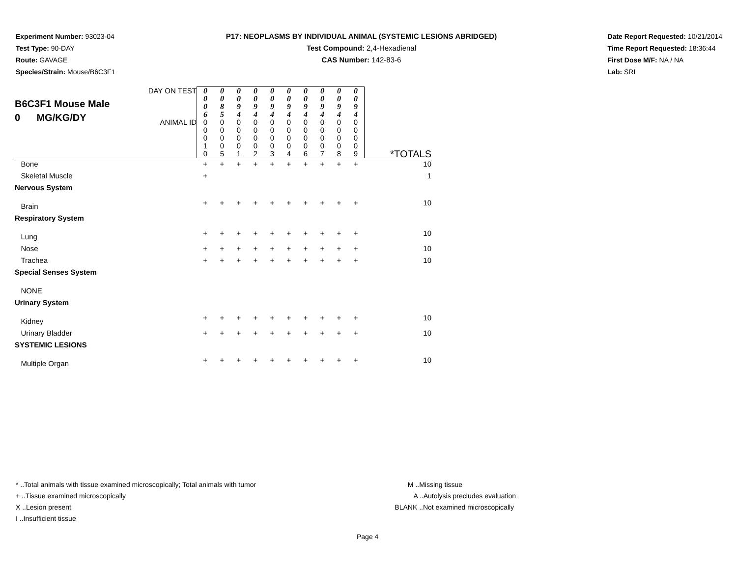Experiment Number: 93023-04
Test Type: 90-DAY
Route: GAVAGE
Species/Strain: Mouse/B6C3F1
P17: NEOPLASMS BY INDIVIDUAL ANIMAL (SYSTEMIC LESIONS ABRIDGED)
Test Compound: 2,4-Hexadienal
CAS Number: 142-83-6
Date Report Requested: 10/21/2014
Time Report Requested: 18:36:44
First Dose M/F: NA / NA
Lab: SRI
| B6C3F1 Mouse Male 0 MG/KG/DY | DAY ON TEST | 0 0 0 6 | 0 0 8 5 | 0 0 9 4 | 0 0 9 4 | 0 0 9 4 | 0 0 9 4 | 0 0 9 4 | 0 0 9 4 | 0 0 9 4 | 0 0 9 4 | |
| | ANIMAL ID | 0 0 0 1 0 | 0 0 0 0 5 | 0 0 0 0 1 | 0 0 0 0 2 | 0 0 0 0 3 | 0 0 0 0 4 | 0 0 0 0 6 | 0 0 0 0 7 | 0 0 0 0 8 | 0 0 0 0 9 | *TOTALS |
| Bone | | + | + | + | + | + | + | + | + | + | + | 10 |
| Skeletal Muscle | | + | | | | | | | | | | 1 |
| Nervous System | | | | | | | | | | | | |
| Brain | | + | + | + | + | + | + | + | + | + | + | 10 |
| Respiratory System | | | | | | | | | | | | |
| Lung | | + | + | + | + | + | + | + | + | + | + | 10 |
| Nose | | + | + | + | + | + | + | + | + | + | + | 10 |
| Trachea | | + | + | + | + | + | + | + | + | + | + | 10 |
| Special Senses System | | | | | | | | | | | | |
| NONE | | | | | | | | | | | | |
| Urinary System | | | | | | | | | | | | |
| Kidney | | + | + | + | + | + | + | + | + | + | + | 10 |
| Urinary Bladder | | + | + | + | + | + | + | + | + | + | + | 10 |
| SYSTEMIC LESIONS | | | | | | | | | | | | |
| Multiple Organ | | + | + | + | + | + | + | + | + | + | + | 10 |
* ..Total animals with tissue examined microscopically; Total animals with tumor
+ ..Tissue examined microscopically
X ..Lesion present
I ..Insufficient tissue
M ..Missing tissue
A ..Autolysis precludes evaluation
BLANK ..Not examined microscopically
Page 4